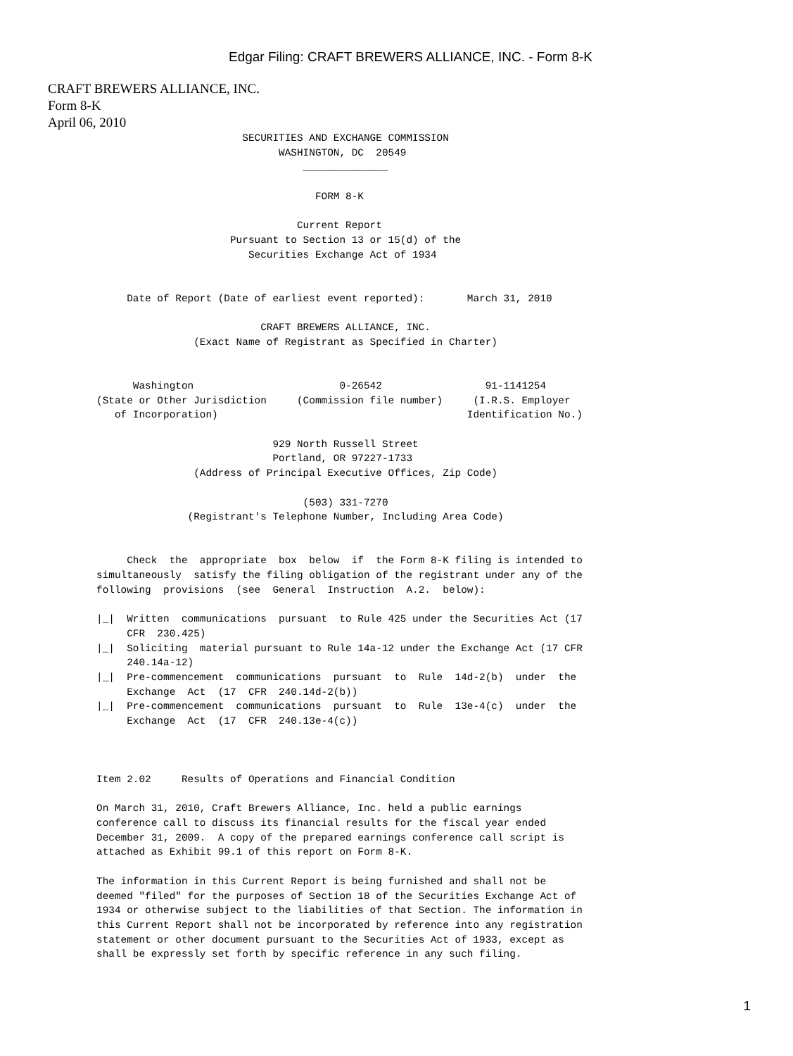Edgar Filing: CRAFT BREWERS ALLIANCE, INC. - Form 8-K
CRAFT BREWERS ALLIANCE, INC.
Form 8-K
April 06, 2010
                        SECURITIES AND EXCHANGE COMMISSION
                              WASHINGTON, DC  20549
                                  ______________

                                    FORM 8-K

                                 Current Report
                      Pursuant to Section 13 or 15(d) of the
                         Securities Exchange Act of 1934


     Date of Report (Date of earliest event reported):       March 31, 2010

                           CRAFT BREWERS ALLIANCE, INC.
                (Exact Name of Registrant as Specified in Charter)


      Washington                        0-26542                 91-1141254
(State or Other Jurisdiction     (Commission file number)     (I.R.S. Employer
   of Incorporation)                                         Identification No.)

                             929 North Russell Street
                             Portland, OR 97227-1733
                (Address of Principal Executive Offices, Zip Code)

                                  (503) 331-7270
               (Registrant's Telephone Number, Including Area Code)


     Check  the  appropriate  box  below  if  the Form 8-K filing is intended to
simultaneously  satisfy the filing obligation of the registrant under any of the
following  provisions  (see  General  Instruction  A.2.  below):

|_|  Written  communications  pursuant  to Rule 425 under the Securities Act (17
     CFR  230.425)
|_|  Soliciting  material pursuant to Rule 14a-12 under the Exchange Act (17 CFR
     240.14a-12)
|_|  Pre-commencement  communications  pursuant  to  Rule  14d-2(b)  under  the
     Exchange  Act  (17  CFR  240.14d-2(b))
|_|  Pre-commencement  communications  pursuant  to  Rule  13e-4(c)  under  the
     Exchange  Act  (17  CFR  240.13e-4(c))



Item 2.02     Results of Operations and Financial Condition

On March 31, 2010, Craft Brewers Alliance, Inc. held a public earnings
conference call to discuss its financial results for the fiscal year ended
December 31, 2009.  A copy of the prepared earnings conference call script is
attached as Exhibit 99.1 of this report on Form 8-K.

The information in this Current Report is being furnished and shall not be
deemed "filed" for the purposes of Section 18 of the Securities Exchange Act of
1934 or otherwise subject to the liabilities of that Section. The information in
this Current Report shall not be incorporated by reference into any registration
statement or other document pursuant to the Securities Act of 1933, except as
shall be expressly set forth by specific reference in any such filing.
1